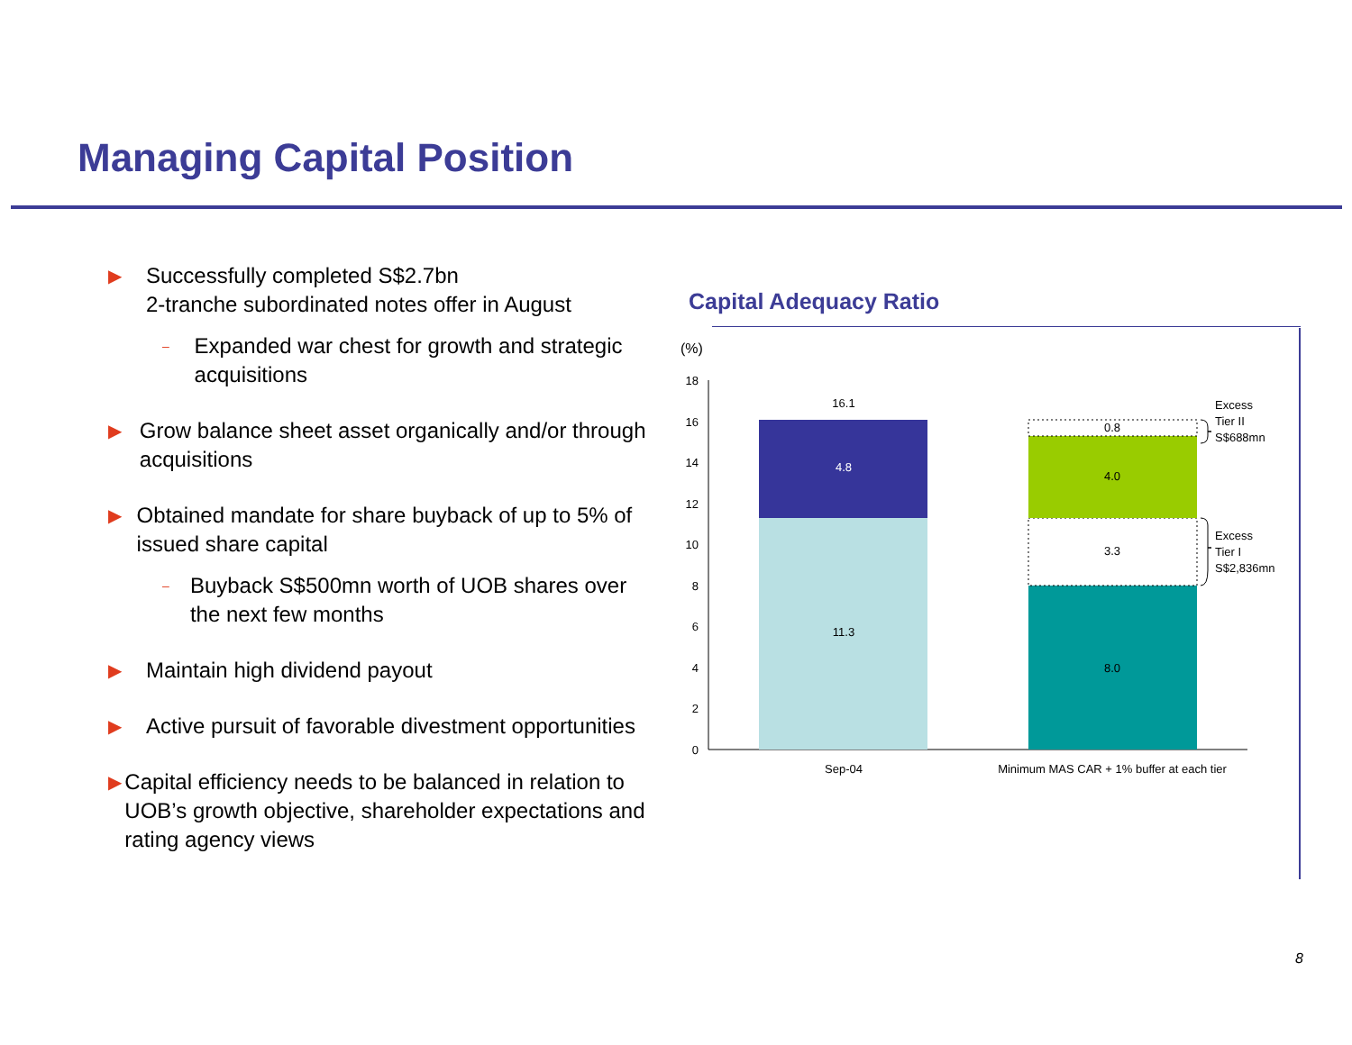Managing Capital Position
▶ Successfully completed S$2.7bn
2-tranche subordinated notes offer in August
– Expanded war chest for growth and strategic acquisitions
▶ Grow balance sheet asset organically and/or through acquisitions
▶ Obtained mandate for share buyback of up to 5% of issued share capital
– Buyback S$500mn worth of UOB shares over the next few months
▶ Maintain high dividend payout
▶ Active pursuit of favorable divestment opportunities
▶ Capital efficiency needs to be balanced in relation to UOB’s growth objective, shareholder expectations and rating agency views
Capital Adequacy Ratio
(%)
0
2
4
6
8
10
12
14
16
18
16.1
4.8
11.3
0.8
4.0
3.3
8.0
Sep-04
Minimum MAS CAR + 1% buffer at each tier
Excess
Tier II
S$688mn
Excess
Tier I
S$2,836mn
8